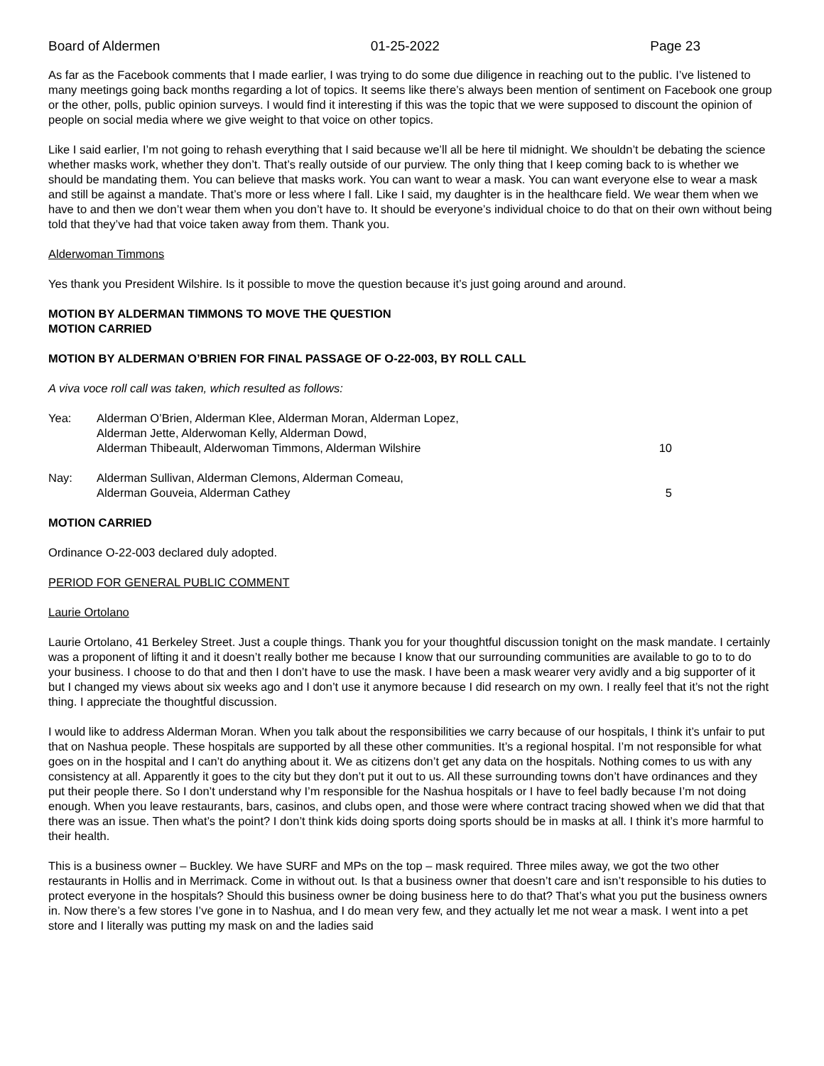Board of Aldermen 01-25-2022 Page 23
As far as the Facebook comments that I made earlier, I was trying to do some due diligence in reaching out to the public. I’ve listened to many meetings going back months regarding a lot of topics. It seems like there’s always been mention of sentiment on Facebook one group or the other, polls, public opinion surveys. I would find it interesting if this was the topic that we were supposed to discount the opinion of people on social media where we give weight to that voice on other topics.
Like I said earlier, I’m not going to rehash everything that I said because we’ll all be here til midnight. We shouldn’t be debating the science whether masks work, whether they don’t. That’s really outside of our purview. The only thing that I keep coming back to is whether we should be mandating them. You can believe that masks work. You can want to wear a mask. You can want everyone else to wear a mask and still be against a mandate. That’s more or less where I fall. Like I said, my daughter is in the healthcare field. We wear them when we have to and then we don’t wear them when you don’t have to. It should be everyone’s individual choice to do that on their own without being told that they’ve had that voice taken away from them. Thank you.
Alderwoman Timmons
Yes thank you President Wilshire. Is it possible to move the question because it’s just going around and around.
MOTION BY ALDERMAN TIMMONS TO MOVE THE QUESTION
MOTION CARRIED
MOTION BY ALDERMAN O’BRIEN FOR FINAL PASSAGE OF O-22-003, BY ROLL CALL
A viva voce roll call was taken, which resulted as follows:
Yea: Alderman O’Brien, Alderman Klee, Alderman Moran, Alderman Lopez,
Alderman Jette, Alderwoman Kelly, Alderman Dowd,
Alderman Thibeault, Alderwoman Timmons, Alderman Wilshire
10
Nay: Alderman Sullivan, Alderman Clemons, Alderman Comeau,
Alderman Gouveia, Alderman Cathey
5
MOTION CARRIED
Ordinance O-22-003 declared duly adopted.
PERIOD FOR GENERAL PUBLIC COMMENT
Laurie Ortolano
Laurie Ortolano, 41 Berkeley Street. Just a couple things. Thank you for your thoughtful discussion tonight on the mask mandate. I certainly was a proponent of lifting it and it doesn’t really bother me because I know that our surrounding communities are available to go to to do your business. I choose to do that and then I don’t have to use the mask. I have been a mask wearer very avidly and a big supporter of it but I changed my views about six weeks ago and I don’t use it anymore because I did research on my own. I really feel that it’s not the right thing. I appreciate the thoughtful discussion.
I would like to address Alderman Moran. When you talk about the responsibilities we carry because of our hospitals, I think it’s unfair to put that on Nashua people. These hospitals are supported by all these other communities. It’s a regional hospital. I’m not responsible for what goes on in the hospital and I can’t do anything about it. We as citizens don’t get any data on the hospitals. Nothing comes to us with any consistency at all. Apparently it goes to the city but they don’t put it out to us. All these surrounding towns don’t have ordinances and they put their people there. So I don’t understand why I’m responsible for the Nashua hospitals or I have to feel badly because I’m not doing enough. When you leave restaurants, bars, casinos, and clubs open, and those were where contract tracing showed when we did that that there was an issue. Then what’s the point? I don’t think kids doing sports doing sports should be in masks at all. I think it’s more harmful to their health.
This is a business owner – Buckley. We have SURF and MPs on the top – mask required. Three miles away, we got the two other restaurants in Hollis and in Merrimack. Come in without out. Is that a business owner that doesn’t care and isn’t responsible to his duties to protect everyone in the hospitals? Should this business owner be doing business here to do that? That’s what you put the business owners in. Now there’s a few stores I’ve gone in to Nashua, and I do mean very few, and they actually let me not wear a mask. I went into a pet store and I literally was putting my mask on and the ladies said